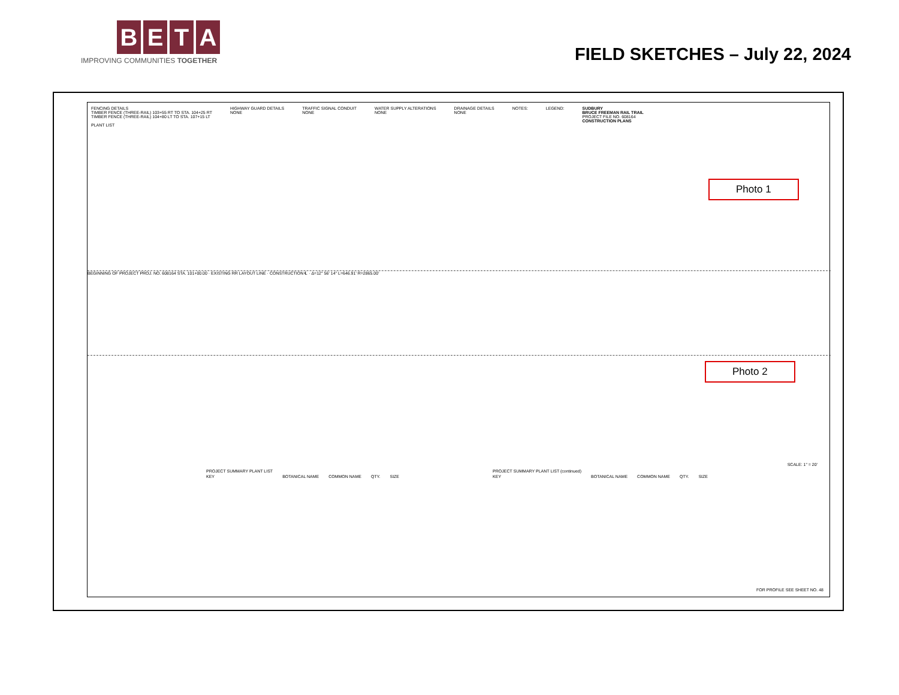BETA
IMPROVING COMMUNITIES TOGETHER
FIELD SKETCHES – July 22, 2024
FENCING DETAILS
TIMBER FENCE (THREE-RAIL) 103+55 RT TO STA. 104+25 RT
TIMBER FENCE (THREE-RAIL) 104+80 LT TO STA. 107+15 LT
HIGHWAY GUARD DETAILS
NONE
TRAFFIC SIGNAL CONDUIT
NONE
WATER SUPPLY ALTERATIONS
NONE
DRAINAGE DETAILS
NONE
NOTES: LEGEND: SUDBURY
BRUCE FREEMAN RAIL TRAIL
PROJECT FILE NO. 608164
CONSTRUCTION PLANS
PLANT LIST
BEGINNING OF PROJECT PROJ. NO. 608164 STA. 101+00.00 · EXISTING RR LAYOUT LINE · CONSTRUCTION ℄ · Δ=12° 56' 14" L=646.91' R=2865.00'
| PROJECT SUMMARY PLANT LIST | | | | |
| --- | --- | --- | --- | --- |
| KEY | BOTANICAL NAME | COMMON NAME | QTY. | SIZE |
| PROJECT SUMMARY PLANT LIST (continued) | | | | |
| --- | --- | --- | --- | --- |
| KEY | BOTANICAL NAME | COMMON NAME | QTY. | SIZE |
FOR PROFILE SEE SHEET NO. 48
SCALE: 1" = 20'
Photo 1
Photo 2